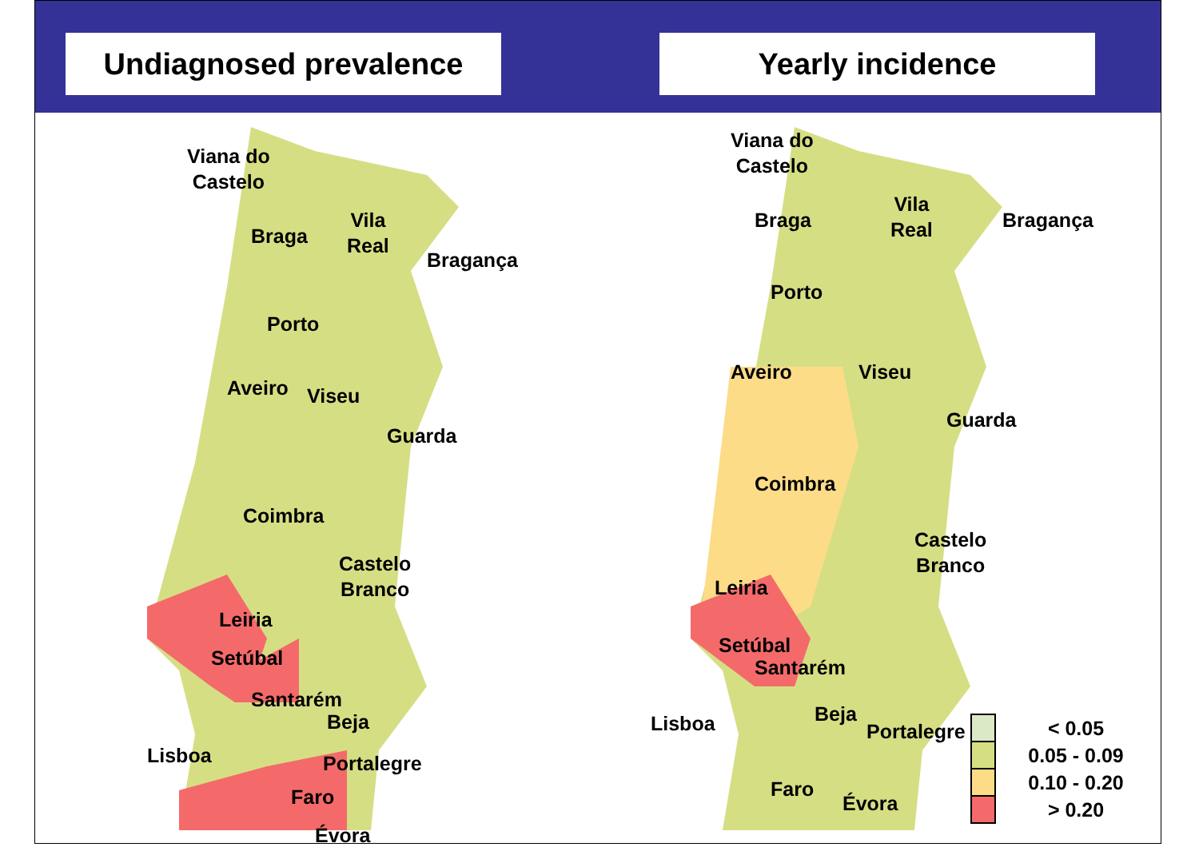Undiagnosed prevalence Yearly incidence
Viana do
Castelo
Braga
Vila
Real
Bragança
Porto
Aveiro Viseu
Guarda
Coimbra
Castelo
Branco
Leiria
Santarém
Lisboa Portalegre
Évora
Viana do
Castelo
Braga
Vila
Real
Bragança
Porto
Aveiro Viseu
Guarda
Coimbra
Castelo
Branco
Leiria
Santarém
Lisboa Portalegre
Évora
Setúbal
Beja
Faro
Setúbal
Beja
Faro
< 0.05
0.05 - 0.09
0.10 - 0.20
> 0.20